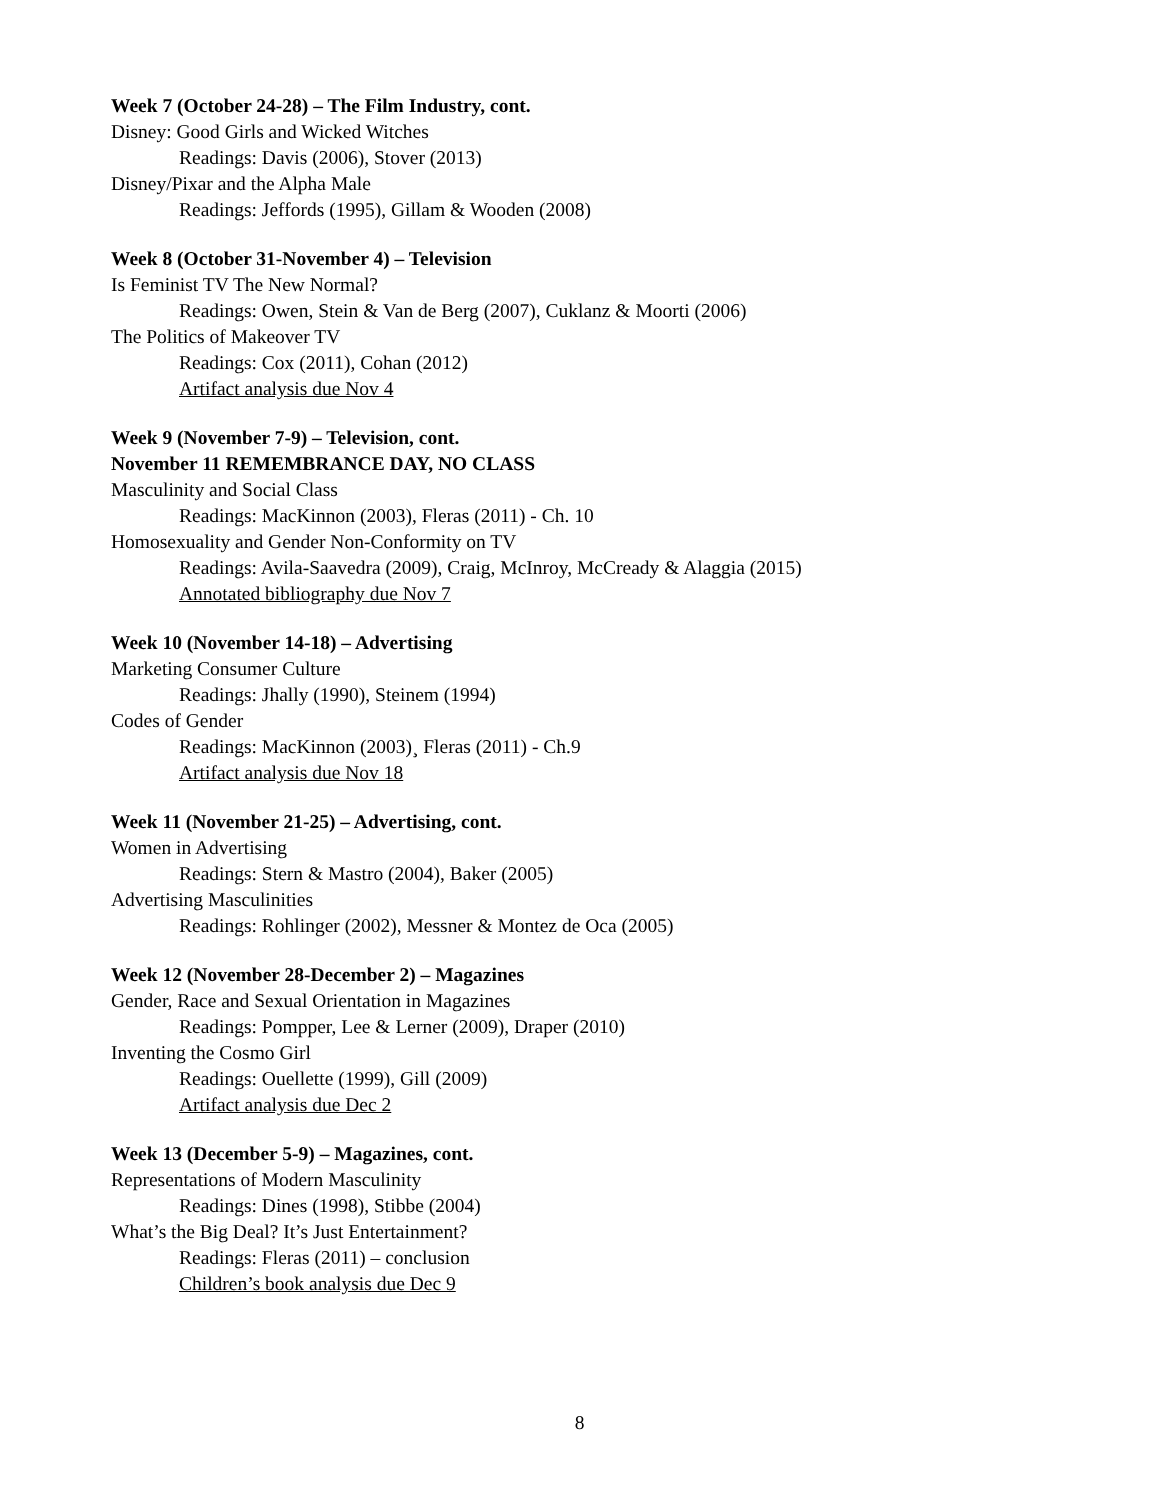Week 7 (October 24-28) – The Film Industry, cont.
Disney: Good Girls and Wicked Witches
Readings: Davis (2006), Stover (2013)
Disney/Pixar and the Alpha Male
Readings: Jeffords (1995), Gillam & Wooden (2008)
Week 8 (October 31-November 4) – Television
Is Feminist TV The New Normal?
Readings: Owen, Stein & Van de Berg (2007), Cuklanz & Moorti (2006)
The Politics of Makeover TV
Readings: Cox (2011), Cohan (2012)
Artifact analysis due Nov 4
Week 9 (November 7-9) – Television, cont.
November 11 REMEMBRANCE DAY, NO CLASS
Masculinity and Social Class
Readings: MacKinnon (2003), Fleras (2011) - Ch. 10
Homosexuality and Gender Non-Conformity on TV
Readings: Avila-Saavedra (2009), Craig, McInroy, McCready & Alaggia (2015)
Annotated bibliography due Nov 7
Week 10 (November 14-18) – Advertising
Marketing Consumer Culture
Readings: Jhally (1990), Steinem (1994)
Codes of Gender
Readings: MacKinnon (2003)¸ Fleras (2011) - Ch.9
Artifact analysis due Nov 18
Week 11 (November 21-25) – Advertising, cont.
Women in Advertising
Readings: Stern & Mastro (2004), Baker (2005)
Advertising Masculinities
Readings: Rohlinger (2002), Messner & Montez de Oca (2005)
Week 12 (November 28-December 2) – Magazines
Gender, Race and Sexual Orientation in Magazines
Readings: Pompper, Lee & Lerner (2009), Draper (2010)
Inventing the Cosmo Girl
Readings: Ouellette (1999), Gill (2009)
Artifact analysis due Dec 2
Week 13 (December 5-9) – Magazines, cont.
Representations of Modern Masculinity
Readings: Dines (1998), Stibbe (2004)
What’s the Big Deal? It’s Just Entertainment?
Readings: Fleras (2011) – conclusion
Children’s book analysis due Dec 9
8